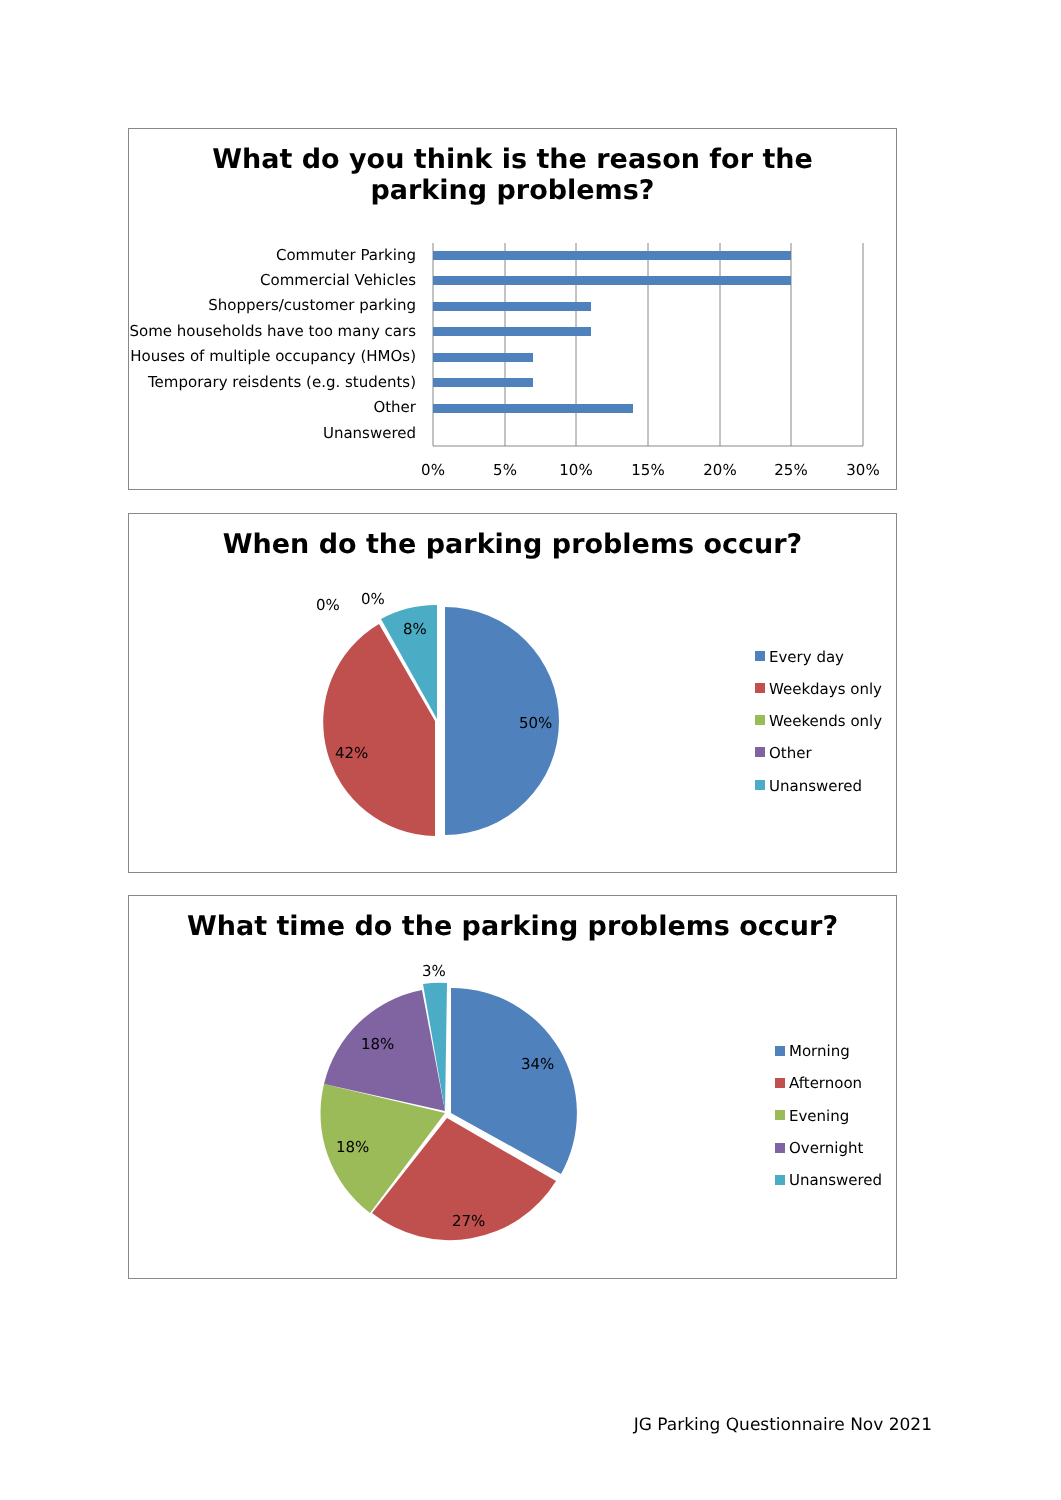What do you think is the reason for the
parking problems?
Commuter Parking
Commercial Vehicles
Shoppers/customer parking
Some households have too many cars
Houses of multiple occupancy (HMOs)
Temporary reisdents (e.g. students)
Other
Unanswered
0%
5%
10%
15%
20%
25%
30%
When do the parking problems occur?
50%
42%
8%
0%
0%
Every day
Weekdays only
Weekends only
Other
Unanswered
What time do the parking problems occur?
34%
27%
18%
18%
3%
Morning
Afternoon
Evening
Overnight
Unanswered
JG Parking Questionnaire Nov 2021